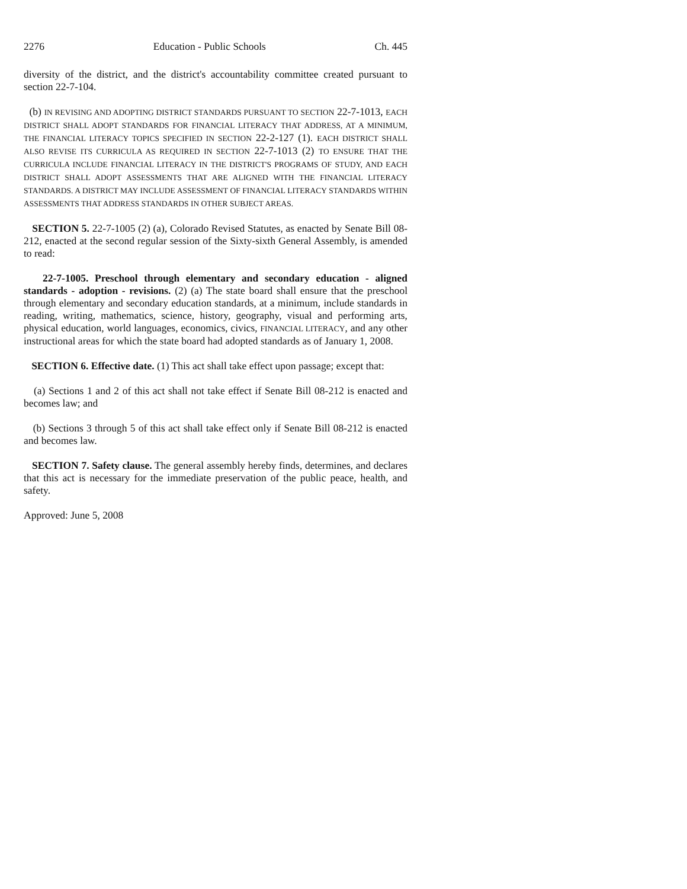2276 Education - Public Schools Ch. 445
diversity of the district, and the district's accountability committee created pursuant to section 22-7-104.
(b) IN REVISING AND ADOPTING DISTRICT STANDARDS PURSUANT TO SECTION 22-7-1013, EACH DISTRICT SHALL ADOPT STANDARDS FOR FINANCIAL LITERACY THAT ADDRESS, AT A MINIMUM, THE FINANCIAL LITERACY TOPICS SPECIFIED IN SECTION 22-2-127 (1). EACH DISTRICT SHALL ALSO REVISE ITS CURRICULA AS REQUIRED IN SECTION 22-7-1013 (2) TO ENSURE THAT THE CURRICULA INCLUDE FINANCIAL LITERACY IN THE DISTRICT'S PROGRAMS OF STUDY, AND EACH DISTRICT SHALL ADOPT ASSESSMENTS THAT ARE ALIGNED WITH THE FINANCIAL LITERACY STANDARDS. A DISTRICT MAY INCLUDE ASSESSMENT OF FINANCIAL LITERACY STANDARDS WITHIN ASSESSMENTS THAT ADDRESS STANDARDS IN OTHER SUBJECT AREAS.
SECTION 5. 22-7-1005 (2) (a), Colorado Revised Statutes, as enacted by Senate Bill 08-212, enacted at the second regular session of the Sixty-sixth General Assembly, is amended to read:
22-7-1005. Preschool through elementary and secondary education - aligned standards - adoption - revisions. (2) (a) The state board shall ensure that the preschool through elementary and secondary education standards, at a minimum, include standards in reading, writing, mathematics, science, history, geography, visual and performing arts, physical education, world languages, economics, civics, FINANCIAL LITERACY, and any other instructional areas for which the state board had adopted standards as of January 1, 2008.
SECTION 6. Effective date. (1) This act shall take effect upon passage; except that:
(a) Sections 1 and 2 of this act shall not take effect if Senate Bill 08-212 is enacted and becomes law; and
(b) Sections 3 through 5 of this act shall take effect only if Senate Bill 08-212 is enacted and becomes law.
SECTION 7. Safety clause. The general assembly hereby finds, determines, and declares that this act is necessary for the immediate preservation of the public peace, health, and safety.
Approved: June 5, 2008